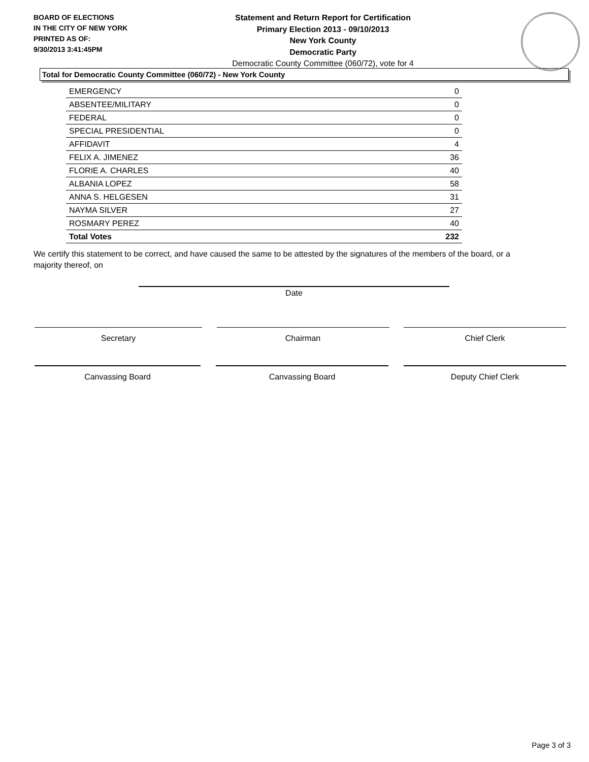BOARD OF ELECTIONS
IN THE CITY OF NEW YORK
PRINTED AS OF:
9/30/2013 3:41:45PM
Statement and Return Report for Certification
Primary Election 2013 - 09/10/2013
New York County
Democratic Party
Democratic County Committee (060/72), vote for 4
Total for Democratic County Committee (060/72) - New York County
| EMERGENCY | 0 |
| ABSENTEE/MILITARY | 0 |
| FEDERAL | 0 |
| SPECIAL PRESIDENTIAL | 0 |
| AFFIDAVIT | 4 |
| FELIX A. JIMENEZ | 36 |
| FLORIE A. CHARLES | 40 |
| ALBANIA LOPEZ | 58 |
| ANNA S. HELGESEN | 31 |
| NAYMA SILVER | 27 |
| ROSMARY PEREZ | 40 |
| Total Votes | 232 |
We certify this statement to be correct, and have caused the same to be attested by the signatures of the members of the board, or a majority thereof, on
Date
Secretary Chairman Chief Clerk
Canvassing Board Canvassing Board Deputy Chief Clerk
Page 3 of 3